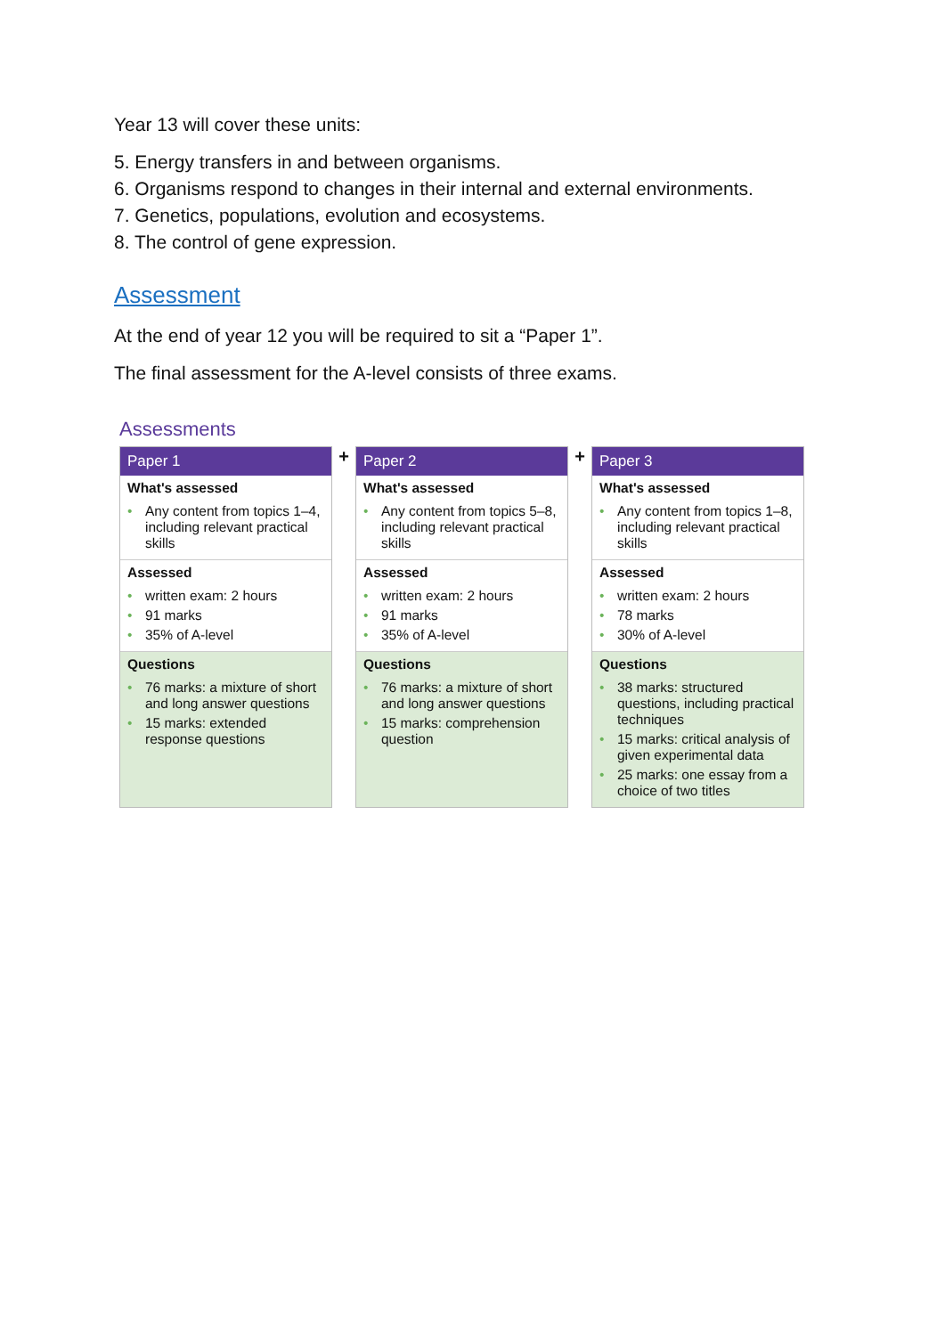Year 13 will cover these units:
5. Energy transfers in and between organisms.
6. Organisms respond to changes in their internal and external environments.
7. Genetics, populations, evolution and ecosystems.
8. The control of gene expression.
Assessment
At the end of year 12 you will be required to sit a “Paper 1”.
The final assessment for the A-level consists of three exams.
Assessments
Paper 1
What's assessed
• Any content from topics 1–4, including relevant practical skills
Assessed
• written exam: 2 hours
• 91 marks
• 35% of A-level
Questions
• 76 marks: a mixture of short and long answer questions
• 15 marks: extended response questions
+
Paper 2
What's assessed
• Any content from topics 5–8, including relevant practical skills
Assessed
• written exam: 2 hours
• 91 marks
• 35% of A-level
Questions
• 76 marks: a mixture of short and long answer questions
• 15 marks: comprehension question
+
Paper 3
What's assessed
• Any content from topics 1–8, including relevant practical skills
Assessed
• written exam: 2 hours
• 78 marks
• 30% of A-level
Questions
• 38 marks: structured questions, including practical techniques
• 15 marks: critical analysis of given experimental data
• 25 marks: one essay from a choice of two titles